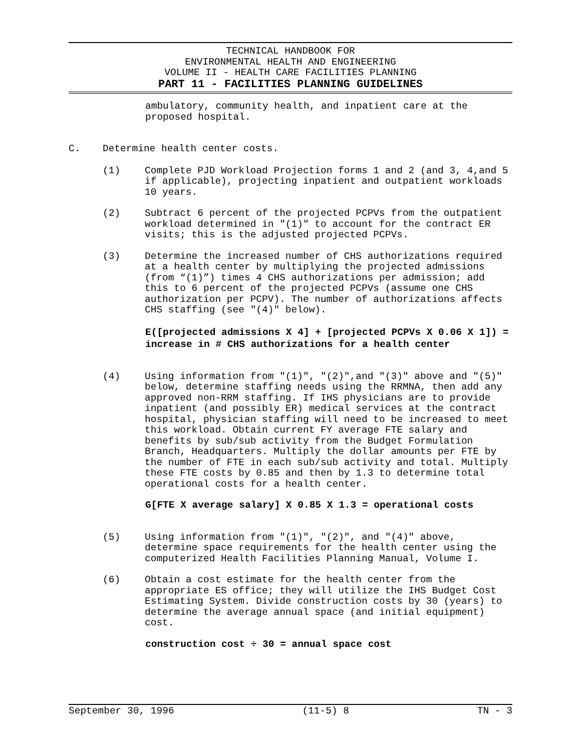TECHNICAL HANDBOOK FOR
ENVIRONMENTAL HEALTH AND ENGINEERING
VOLUME II - HEALTH CARE FACILITIES PLANNING
PART 11 - FACILITIES PLANNING GUIDELINES
ambulatory, community health, and inpatient care at the
proposed hospital.
C. Determine health center costs.
(1) Complete PJD Workload Projection forms 1 and 2 (and 3, 4,and 5 if applicable), projecting inpatient and outpatient workloads 10 years.
(2) Subtract 6 percent of the projected PCPVs from the outpatient workload determined in "(1)" to account for the contract ER visits; this is the adjusted projected PCPVs.
(3) Determine the increased number of CHS authorizations required at a health center by multiplying the projected admissions (from “(1)”) times 4 CHS authorizations per admission; add this to 6 percent of the projected PCPVs (assume one CHS authorization per PCPV). The number of authorizations affects CHS staffing (see "(4)" below).
E([projected admissions X 4] + [projected PCPVs X 0.06 X 1]) = increase in # CHS authorizations for a health center
(4) Using information from "(1)", "(2)",and "(3)" above and "(5)" below, determine staffing needs using the RRMNA, then add any approved non-RRM staffing. If IHS physicians are to provide inpatient (and possibly ER) medical services at the contract hospital, physician staffing will need to be increased to meet this workload. Obtain current FY average FTE salary and benefits by sub/sub activity from the Budget Formulation Branch, Headquarters. Multiply the dollar amounts per FTE by the number of FTE in each sub/sub activity and total. Multiply these FTE costs by 0.85 and then by 1.3 to determine total operational costs for a health center.
G[FTE X average salary] X 0.85 X 1.3 = operational costs
(5) Using information from "(1)", "(2)", and "(4)" above, determine space requirements for the health center using the computerized Health Facilities Planning Manual, Volume I.
(6) Obtain a cost estimate for the health center from the appropriate ES office; they will utilize the IHS Budget Cost Estimating System. Divide construction costs by 30 (years) to determine the average annual space (and initial equipment) cost.
construction cost ÷ 30 = annual space cost
September 30, 1996 (11-5) 8 TN - 3